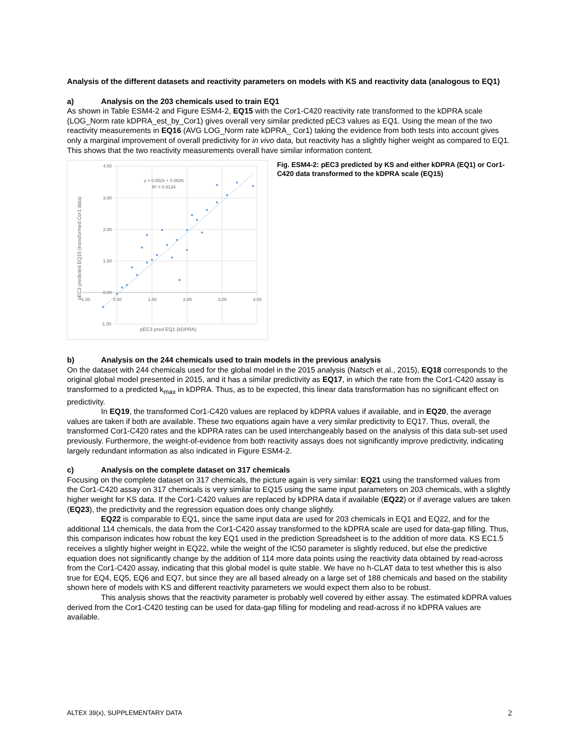Analysis of the different datasets and reactivity parameters on models with KS and reactivity data (analogous to EQ1)
a) Analysis on the 203 chemicals used to train EQ1
As shown in Table ESM4-2 and Figure ESM4-2, EQ15 with the Cor1-C420 reactivity rate transformed to the kDPRA scale (LOG_Norm rate kDPRA_est_by_Cor1) gives overall very similar predicted pEC3 values as EQ1. Using the mean of the two reactivity measurements in EQ16 (AVG LOG_Norm rate kDPRA_ Cor1) taking the evidence from both tests into account gives only a marginal improvement of overall predictivity for in vivo data, but reactivity has a slightly higher weight as compared to EQ1. This shows that the two reactivity measurements overall have similar information content.
4.00
3.00
2.00
1.00
0.00
-1.00
-1.00
0.00
1.00
2.00
3.00
4.00
y = 0.952x + 0.0626
R² = 0.9134
pEC3 pred EQ1 (kDPRA)
pEC3 predicted EQ15 (transformed Cor1 data)
Fig. ESM4-2: pEC3 predicted by KS and either kDPRA (EQ1) or Cor1-C420 data transformed to the kDPRA scale (EQ15)
b) Analysis on the 244 chemicals used to train models in the previous analysis
On the dataset with 244 chemicals used for the global model in the 2015 analysis (Natsch et al., 2015), EQ18 corresponds to the original global model presented in 2015, and it has a similar predictivity as EQ17, in which the rate from the Cor1-C420 assay is transformed to a predicted k<sub>max</sub> in kDPRA. Thus, as to be expected, this linear data transformation has no significant effect on predictivity.
In EQ19, the transformed Cor1-C420 values are replaced by kDPRA values if available, and in EQ20, the average values are taken if both are available. These two equations again have a very similar predictivity to EQ17. Thus, overall, the transformed Cor1-C420 rates and the kDPRA rates can be used interchangeably based on the analysis of this data sub-set used previously. Furthermore, the weight-of-evidence from both reactivity assays does not significantly improve predictivity, indicating largely redundant information as also indicated in Figure ESM4-2.
c) Analysis on the complete dataset on 317 chemicals
Focusing on the complete dataset on 317 chemicals, the picture again is very similar: EQ21 using the transformed values from the Cor1-C420 assay on 317 chemicals is very similar to EQ15 using the same input parameters on 203 chemicals, with a slightly higher weight for KS data. If the Cor1-C420 values are replaced by kDPRA data if available (EQ22) or if average values are taken (EQ23), the predictivity and the regression equation does only change slightly.
EQ22 is comparable to EQ1, since the same input data are used for 203 chemicals in EQ1 and EQ22, and for the additional 114 chemicals, the data from the Cor1-C420 assay transformed to the kDPRA scale are used for data-gap filling. Thus, this comparison indicates how robust the key EQ1 used in the prediction Spreadsheet is to the addition of more data. KS EC1.5 receives a slightly higher weight in EQ22, while the weight of the IC50 parameter is slightly reduced, but else the predictive equation does not significantly change by the addition of 114 more data points using the reactivity data obtained by read-across from the Cor1-C420 assay, indicating that this global model is quite stable. We have no h-CLAT data to test whether this is also true for EQ4, EQ5, EQ6 and EQ7, but since they are all based already on a large set of 188 chemicals and based on the stability shown here of models with KS and different reactivity parameters we would expect them also to be robust.
This analysis shows that the reactivity parameter is probably well covered by either assay. The estimated kDPRA values derived from the Cor1-C420 testing can be used for data-gap filling for modeling and read-across if no kDPRA values are available.
ALTEX 39(x), SUPPLEMENTARY DATA 2